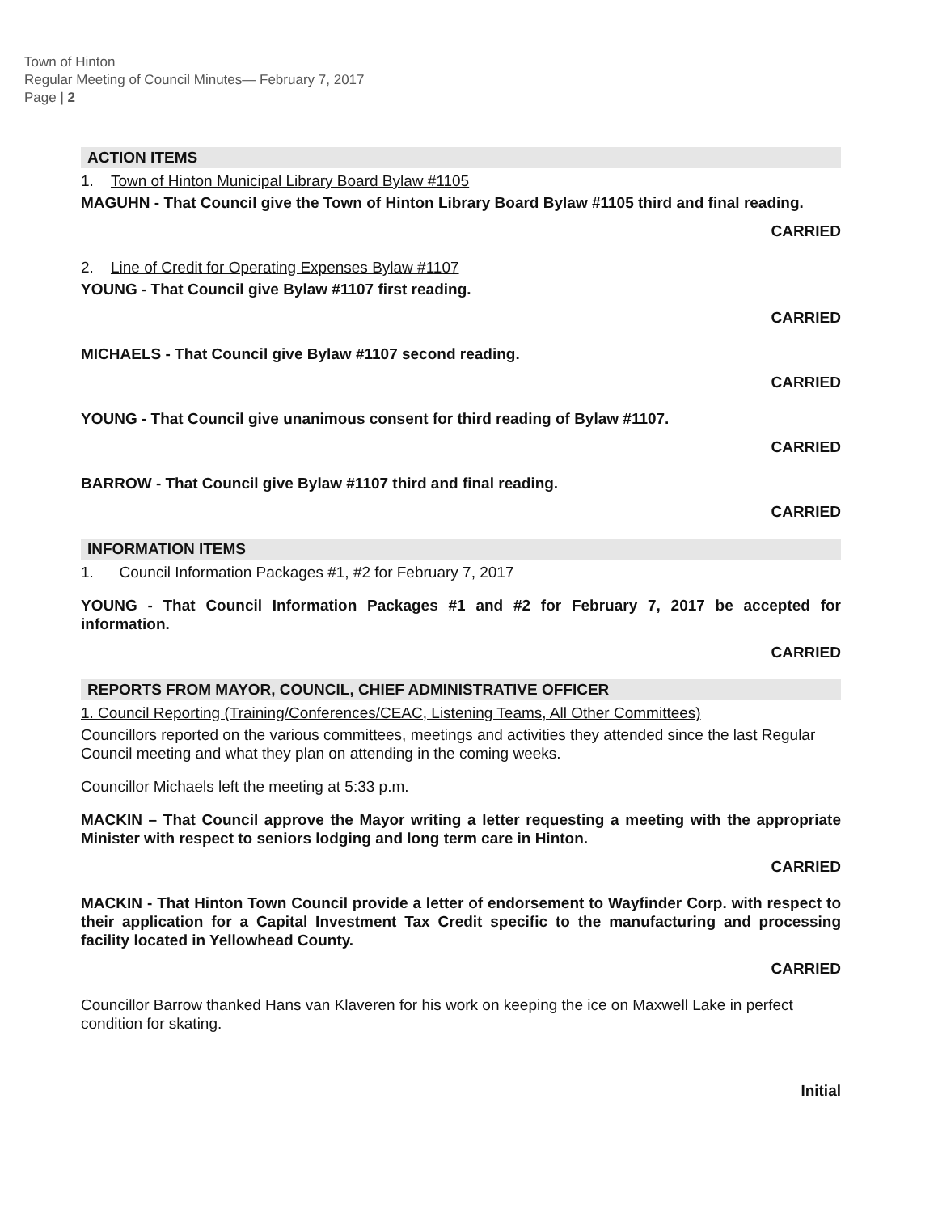Town of Hinton
Regular Meeting of Council Minutes— February 7, 2017
Page | 2
ACTION ITEMS
1. Town of Hinton Municipal Library Board Bylaw #1105
MAGUHN - That Council give the Town of Hinton Library Board Bylaw #1105 third and final reading.
CARRIED
2. Line of Credit for Operating Expenses Bylaw #1107
YOUNG - That Council give Bylaw #1107 first reading.
CARRIED
MICHAELS - That Council give Bylaw #1107 second reading.
CARRIED
YOUNG - That Council give unanimous consent for third reading of Bylaw #1107.
CARRIED
BARROW - That Council give Bylaw #1107 third and final reading.
CARRIED
INFORMATION ITEMS
1. Council Information Packages #1, #2 for February 7, 2017
YOUNG - That Council Information Packages #1 and #2 for February 7, 2017 be accepted for information.
CARRIED
REPORTS FROM MAYOR, COUNCIL, CHIEF ADMINISTRATIVE OFFICER
1. Council Reporting (Training/Conferences/CEAC, Listening Teams, All Other Committees)
Councillors reported on the various committees, meetings and activities they attended since the last Regular Council meeting and what they plan on attending in the coming weeks.
Councillor Michaels left the meeting at 5:33 p.m.
MACKIN – That Council approve the Mayor writing a letter requesting a meeting with the appropriate Minister with respect to seniors lodging and long term care in Hinton.
CARRIED
MACKIN - That Hinton Town Council provide a letter of endorsement to Wayfinder Corp. with respect to their application for a Capital Investment Tax Credit specific to the manufacturing and processing facility located in Yellowhead County.
CARRIED
Councillor Barrow thanked Hans van Klaveren for his work on keeping the ice on Maxwell Lake in perfect condition for skating.
Initial